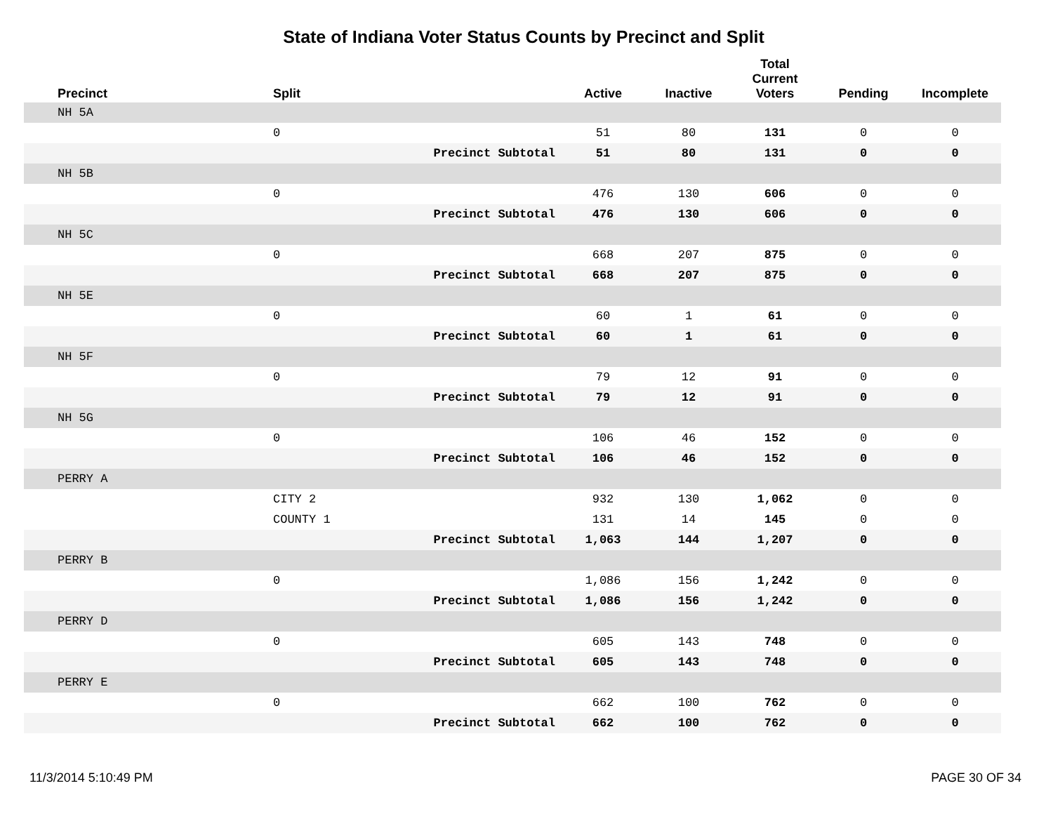State of Indiana Voter Status Counts by Precinct and Split
| Precinct | Split | | Active | Inactive | Total Current Voters | Pending | Incomplete |
| --- | --- | --- | --- | --- | --- | --- | --- |
| NH 5A | | | | | | | |
| | 0 | | 51 | 80 | 131 | 0 | 0 |
| | | Precinct Subtotal | 51 | 80 | 131 | 0 | 0 |
| NH 5B | | | | | | | |
| | 0 | | 476 | 130 | 606 | 0 | 0 |
| | | Precinct Subtotal | 476 | 130 | 606 | 0 | 0 |
| NH 5C | | | | | | | |
| | 0 | | 668 | 207 | 875 | 0 | 0 |
| | | Precinct Subtotal | 668 | 207 | 875 | 0 | 0 |
| NH 5E | | | | | | | |
| | 0 | | 60 | 1 | 61 | 0 | 0 |
| | | Precinct Subtotal | 60 | 1 | 61 | 0 | 0 |
| NH 5F | | | | | | | |
| | 0 | | 79 | 12 | 91 | 0 | 0 |
| | | Precinct Subtotal | 79 | 12 | 91 | 0 | 0 |
| NH 5G | | | | | | | |
| | 0 | | 106 | 46 | 152 | 0 | 0 |
| | | Precinct Subtotal | 106 | 46 | 152 | 0 | 0 |
| PERRY A | | | | | | | |
| | CITY 2 | | 932 | 130 | 1,062 | 0 | 0 |
| | COUNTY 1 | | 131 | 14 | 145 | 0 | 0 |
| | | Precinct Subtotal | 1,063 | 144 | 1,207 | 0 | 0 |
| PERRY B | | | | | | | |
| | 0 | | 1,086 | 156 | 1,242 | 0 | 0 |
| | | Precinct Subtotal | 1,086 | 156 | 1,242 | 0 | 0 |
| PERRY D | | | | | | | |
| | 0 | | 605 | 143 | 748 | 0 | 0 |
| | | Precinct Subtotal | 605 | 143 | 748 | 0 | 0 |
| PERRY E | | | | | | | |
| | 0 | | 662 | 100 | 762 | 0 | 0 |
| | | Precinct Subtotal | 662 | 100 | 762 | 0 | 0 |
11/3/2014 5:10:49 PM PAGE 30 OF 34